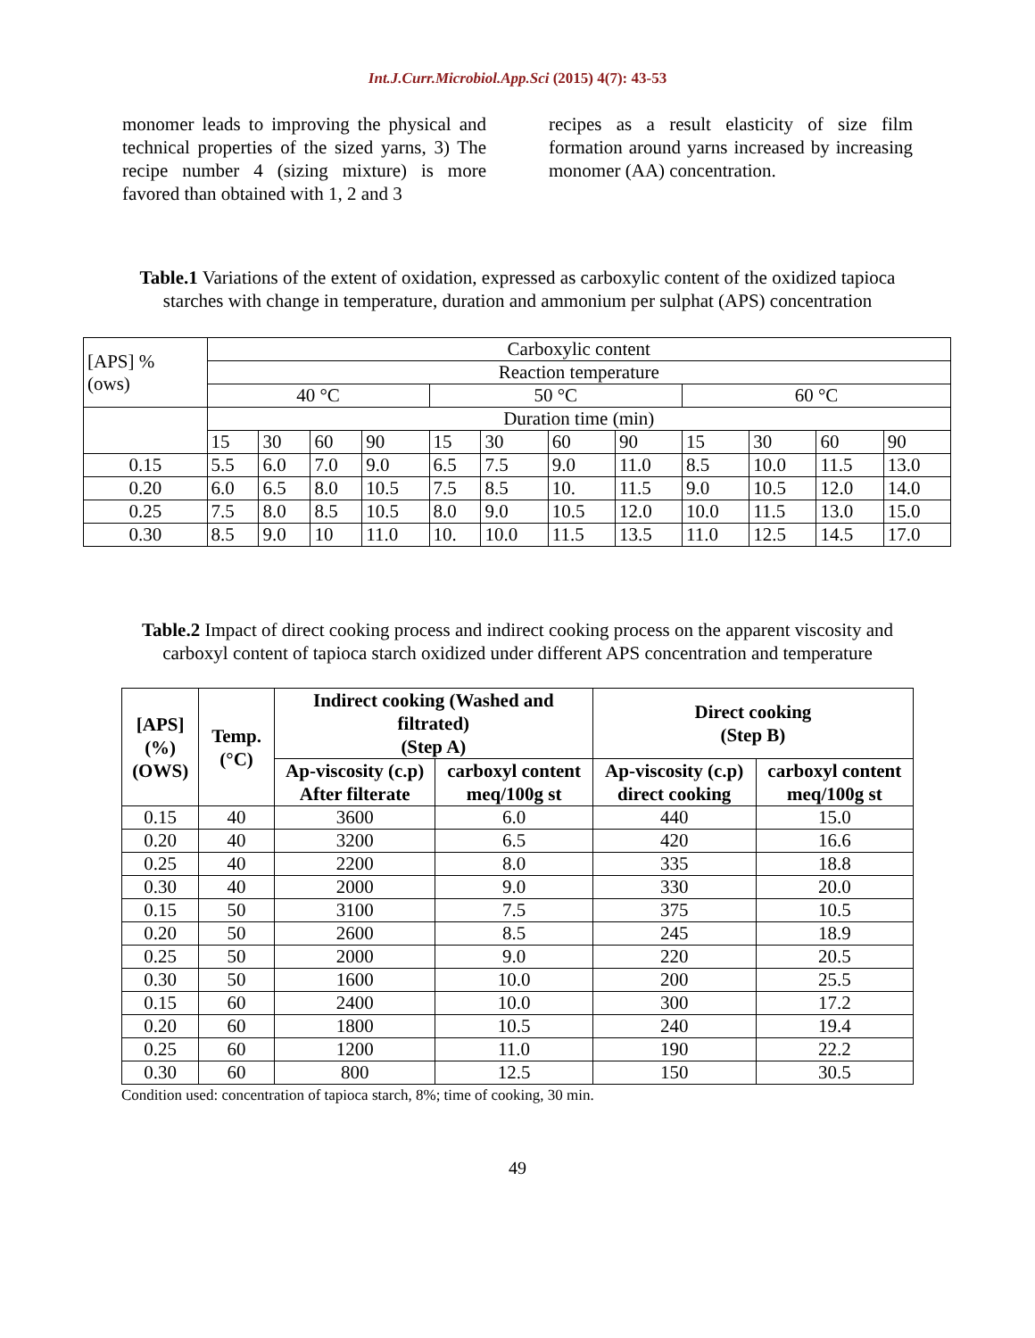Int.J.Curr.Microbiol.App.Sci (2015) 4(7): 43-53
monomer leads to improving the physical and technical properties of the sized yarns, 3) The recipe number 4 (sizing mixture) is more favored than obtained with 1, 2 and 3
recipes as a result elasticity of size film formation around yarns increased by increasing monomer (AA) concentration.
Table.1 Variations of the extent of oxidation, expressed as carboxylic content of the oxidized tapioca starches with change in temperature, duration and ammonium per sulphat (APS) concentration
| [APS] % (ows) | Carboxylic content | | | | | | | | | | | |
| | Reaction temperature | | | | | | | | | | | |
| | 40 °C | | | | 50 °C | | | | 60 °C | | | |
| | Duration time (min) | | | | | | | | | | | |
| | 15 | 30 | 60 | 90 | 15 | 30 | 60 | 90 | 15 | 30 | 60 | 90 |
| 0.15 | 5.5 | 6.0 | 7.0 | 9.0 | 6.5 | 7.5 | 9.0 | 11.0 | 8.5 | 10.0 | 11.5 | 13.0 |
| 0.20 | 6.0 | 6.5 | 8.0 | 10.5 | 7.5 | 8.5 | 10. | 11.5 | 9.0 | 10.5 | 12.0 | 14.0 |
| 0.25 | 7.5 | 8.0 | 8.5 | 10.5 | 8.0 | 9.0 | 10.5 | 12.0 | 10.0 | 11.5 | 13.0 | 15.0 |
| 0.30 | 8.5 | 9.0 | 10 | 11.0 | 10. | 10.0 | 11.5 | 13.5 | 11.0 | 12.5 | 14.5 | 17.0 |
Table.2 Impact of direct cooking process and indirect cooking process on the apparent viscosity and carboxyl content of tapioca starch oxidized under different APS concentration and temperature
| [APS] (%) (OWS) | Temp. (°C) | Indirect cooking (Washed and filtrated) (Step A) | | Direct cooking (Step B) | |
| --- | --- | --- | --- | --- | --- |
| | | Ap-viscosity (c.p) After filterate | carboxyl content meq/100g st | Ap-viscosity (c.p) direct cooking | carboxyl content meq/100g st |
| 0.15 | 40 | 3600 | 6.0 | 440 | 15.0 |
| 0.20 | 40 | 3200 | 6.5 | 420 | 16.6 |
| 0.25 | 40 | 2200 | 8.0 | 335 | 18.8 |
| 0.30 | 40 | 2000 | 9.0 | 330 | 20.0 |
| 0.15 | 50 | 3100 | 7.5 | 375 | 10.5 |
| 0.20 | 50 | 2600 | 8.5 | 245 | 18.9 |
| 0.25 | 50 | 2000 | 9.0 | 220 | 20.5 |
| 0.30 | 50 | 1600 | 10.0 | 200 | 25.5 |
| 0.15 | 60 | 2400 | 10.0 | 300 | 17.2 |
| 0.20 | 60 | 1800 | 10.5 | 240 | 19.4 |
| 0.25 | 60 | 1200 | 11.0 | 190 | 22.2 |
| 0.30 | 60 | 800 | 12.5 | 150 | 30.5 |
Condition used: concentration of tapioca starch, 8%; time of cooking, 30 min.
49